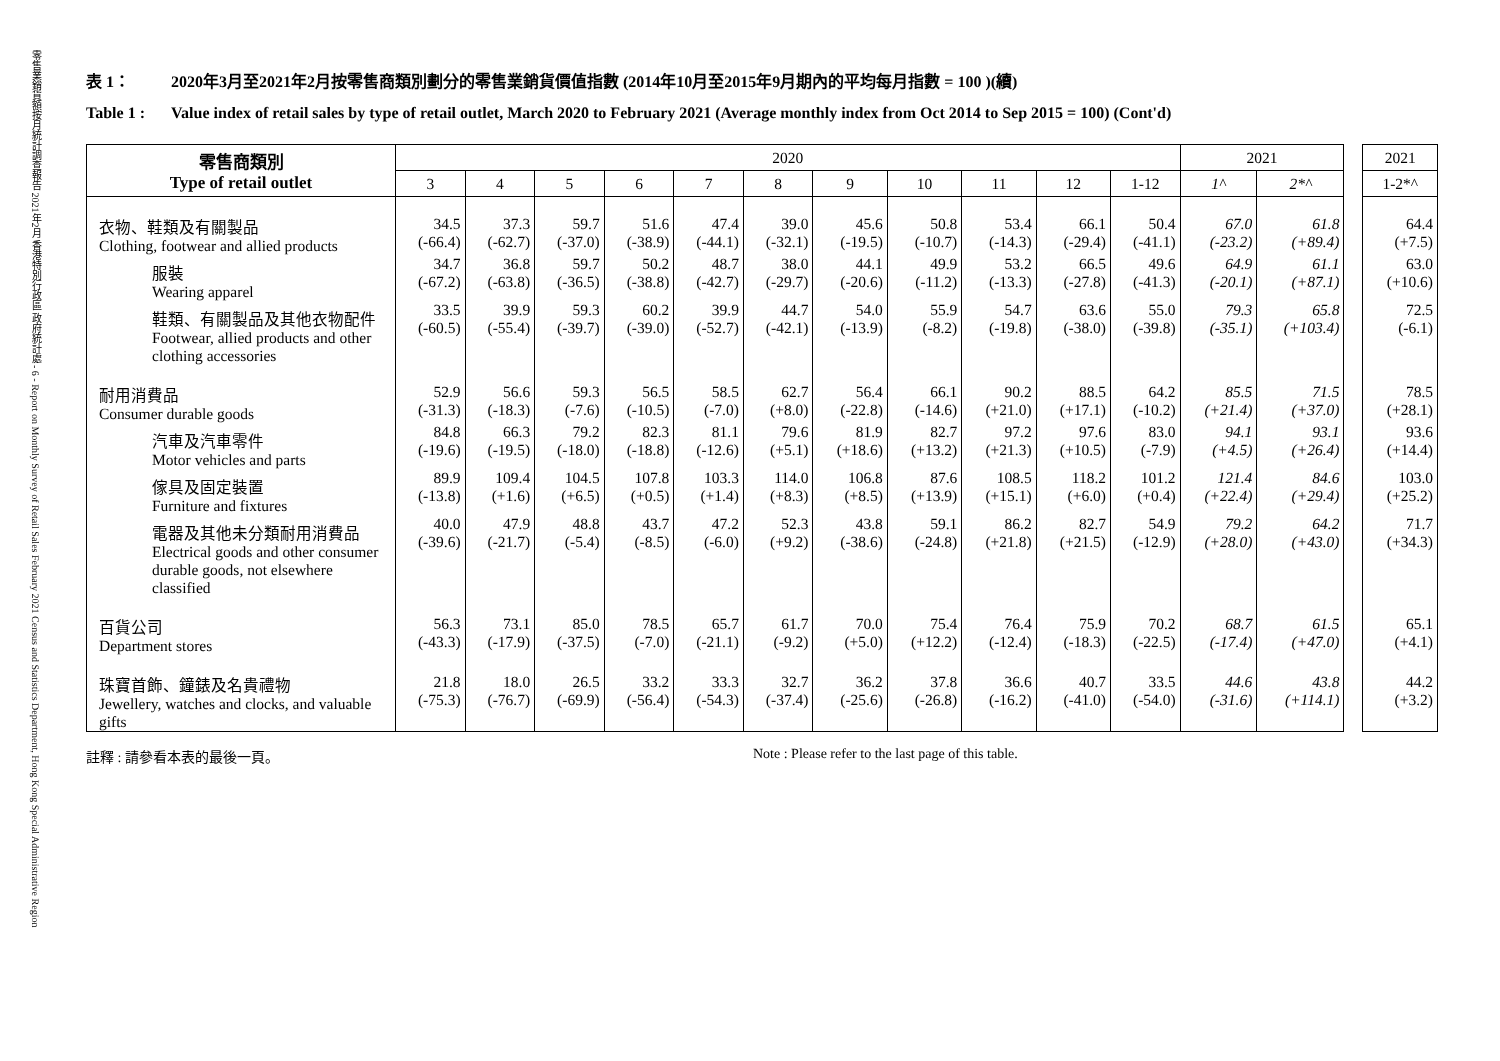零售業銷貨額按月統計調查報告 2021年2月 香港特別行政區 政府統計處 - 6 - Report on Monthly Survey of Retail Sales February 2021 Census and Statistics Department, Hong Kong Special Administrative Region
表 1： 2020年3月至2021年2月按零售商類別劃分的零售業銷貨價值指數 (2014年10月至2015年9月期內的平均每月指數 = 100 )(續)
Table 1 : Value index of retail sales by type of retail outlet, March 2020 to February 2021 (Average monthly index from Oct 2014 to Sep 2015 = 100) (Cont'd)
| 零售商類別 Type of retail outlet | 2020 | | | | | | | | | | | 2021 | | | 2021 |
| | 3 | 4 | 5 | 6 | 7 | 8 | 9 | 10 | 11 | 12 | 1-12 | 1^ | 2*^ | | 1-2*^ |
| 衣物、鞋類及有關製品 Clothing, footwear and allied products | 34.5 (-66.4) | 37.3 (-62.7) | 59.7 (-37.0) | 51.6 (-38.9) | 47.4 (-44.1) | 39.0 (-32.1) | 45.6 (-19.5) | 50.8 (-10.7) | 53.4 (-14.3) | 66.1 (-29.4) | 50.4 (-41.1) | 67.0 (-23.2) | 61.8 (+89.4) | | 64.4 (+7.5) |
| 服裝 Wearing apparel | 34.7 (-67.2) | 36.8 (-63.8) | 59.7 (-36.5) | 50.2 (-38.8) | 48.7 (-42.7) | 38.0 (-29.7) | 44.1 (-20.6) | 49.9 (-11.2) | 53.2 (-13.3) | 66.5 (-27.8) | 49.6 (-41.3) | 64.9 (-20.1) | 61.1 (+87.1) | | 63.0 (+10.6) |
| 鞋類、有關製品及其他衣物配件 Footwear, allied products and other clothing accessories | 33.5 (-60.5) | 39.9 (-55.4) | 59.3 (-39.7) | 60.2 (-39.0) | 39.9 (-52.7) | 44.7 (-42.1) | 54.0 (-13.9) | 55.9 (-8.2) | 54.7 (-19.8) | 63.6 (-38.0) | 55.0 (-39.8) | 79.3 (-35.1) | 65.8 (+103.4) | | 72.5 (-6.1) |
| 耐用消費品 Consumer durable goods | 52.9 (-31.3) | 56.6 (-18.3) | 59.3 (-7.6) | 56.5 (-10.5) | 58.5 (-7.0) | 62.7 (+8.0) | 56.4 (-22.8) | 66.1 (-14.6) | 90.2 (+21.0) | 88.5 (+17.1) | 64.2 (-10.2) | 85.5 (+21.4) | 71.5 (+37.0) | | 78.5 (+28.1) |
| 汽車及汽車零件 Motor vehicles and parts | 84.8 (-19.6) | 66.3 (-19.5) | 79.2 (-18.0) | 82.3 (-18.8) | 81.1 (-12.6) | 79.6 (+5.1) | 81.9 (+18.6) | 82.7 (+13.2) | 97.2 (+21.3) | 97.6 (+10.5) | 83.0 (-7.9) | 94.1 (+4.5) | 93.1 (+26.4) | | 93.6 (+14.4) |
| 傢具及固定裝置 Furniture and fixtures | 89.9 (-13.8) | 109.4 (+1.6) | 104.5 (+6.5) | 107.8 (+0.5) | 103.3 (+1.4) | 114.0 (+8.3) | 106.8 (+8.5) | 87.6 (+13.9) | 108.5 (+15.1) | 118.2 (+6.0) | 101.2 (+0.4) | 121.4 (+22.4) | 84.6 (+29.4) | | 103.0 (+25.2) |
| 電器及其他未分類耐用消費品 Electrical goods and other consumer durable goods, not elsewhere classified | 40.0 (-39.6) | 47.9 (-21.7) | 48.8 (-5.4) | 43.7 (-8.5) | 47.2 (-6.0) | 52.3 (+9.2) | 43.8 (-38.6) | 59.1 (-24.8) | 86.2 (+21.8) | 82.7 (+21.5) | 54.9 (-12.9) | 79.2 (+28.0) | 64.2 (+43.0) | | 71.7 (+34.3) |
| 百貨公司 Department stores | 56.3 (-43.3) | 73.1 (-17.9) | 85.0 (-37.5) | 78.5 (-7.0) | 65.7 (-21.1) | 61.7 (-9.2) | 70.0 (+5.0) | 75.4 (+12.2) | 76.4 (-12.4) | 75.9 (-18.3) | 70.2 (-22.5) | 68.7 (-17.4) | 61.5 (+47.0) | | 65.1 (+4.1) |
| 珠寶首飾、鐘錶及名貴禮物 Jewellery, watches and clocks, and valuable gifts | 21.8 (-75.3) | 18.0 (-76.7) | 26.5 (-69.9) | 33.2 (-56.4) | 33.3 (-54.3) | 32.7 (-37.4) | 36.2 (-25.6) | 37.8 (-26.8) | 36.6 (-16.2) | 40.7 (-41.0) | 33.5 (-54.0) | 44.6 (-31.6) | 43.8 (+114.1) | | 44.2 (+3.2) |
註釋 : 請參看本表的最後一頁。 Note : Please refer to the last page of this table.